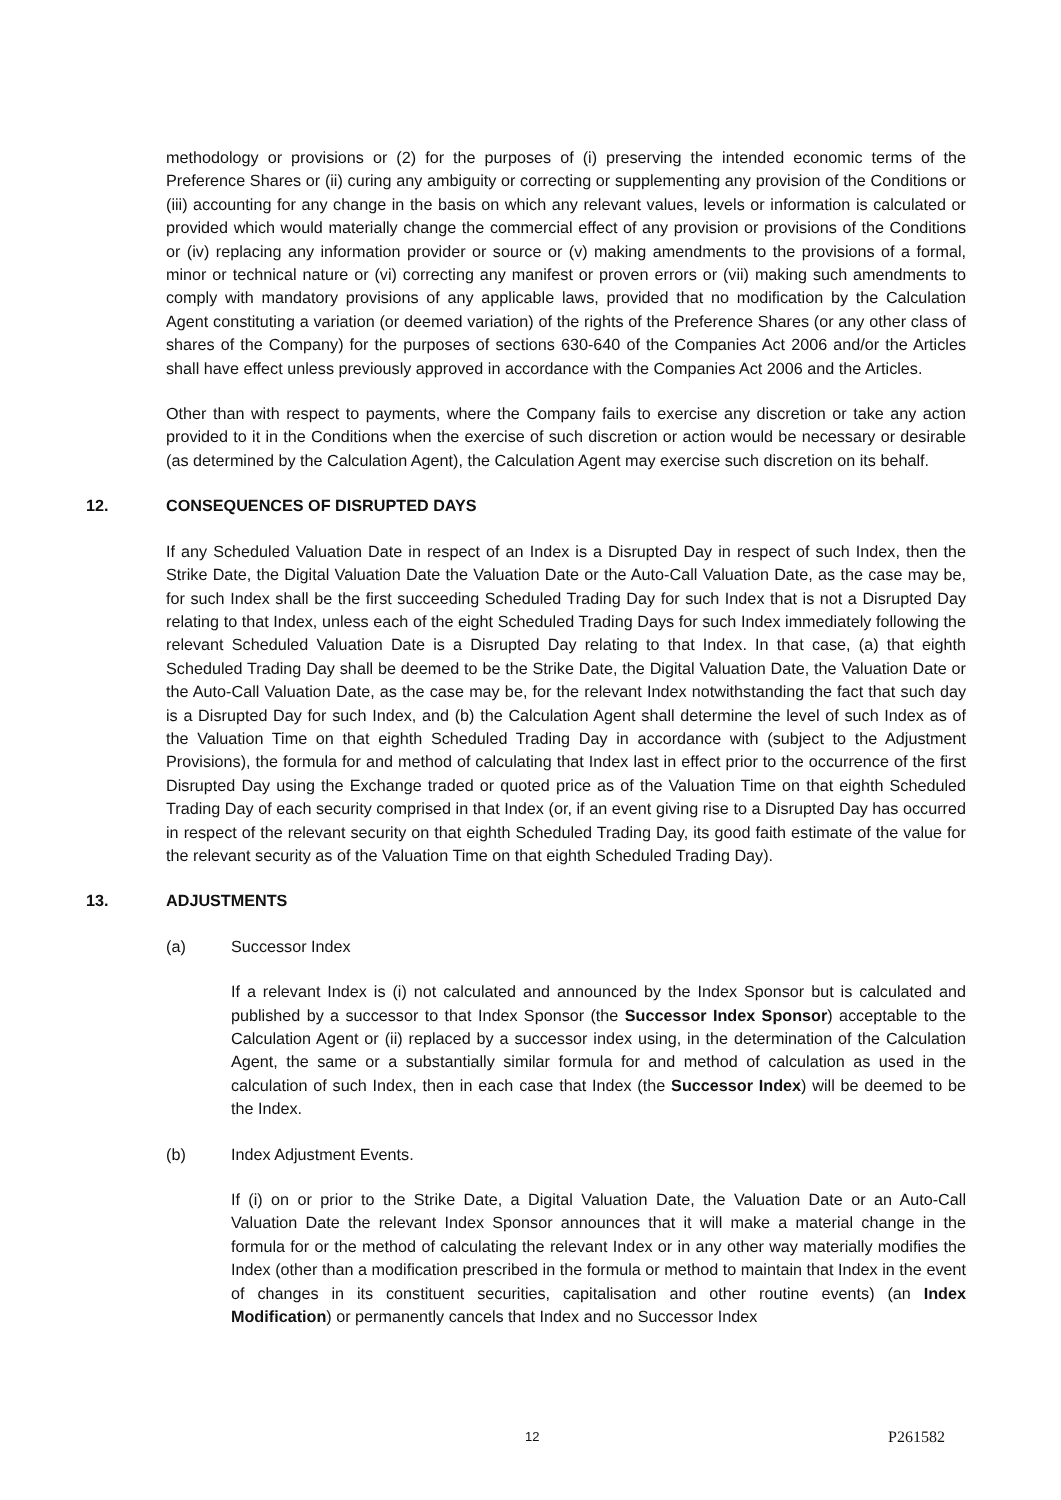methodology or provisions or (2) for the purposes of (i) preserving the intended economic terms of the Preference Shares or (ii) curing any ambiguity or correcting or supplementing any provision of the Conditions or (iii) accounting for any change in the basis on which any relevant values, levels or information is calculated or provided which would materially change the commercial effect of any provision or provisions of the Conditions or (iv) replacing any information provider or source or (v) making amendments to the provisions of a formal, minor or technical nature or (vi) correcting any manifest or proven errors or (vii) making such amendments to comply with mandatory provisions of any applicable laws, provided that no modification by the Calculation Agent constituting a variation (or deemed variation) of the rights of the Preference Shares (or any other class of shares of the Company) for the purposes of sections 630-640 of the Companies Act 2006 and/or the Articles shall have effect unless previously approved in accordance with the Companies Act 2006 and the Articles.
Other than with respect to payments, where the Company fails to exercise any discretion or take any action provided to it in the Conditions when the exercise of such discretion or action would be necessary or desirable (as determined by the Calculation Agent), the Calculation Agent may exercise such discretion on its behalf.
12. CONSEQUENCES OF DISRUPTED DAYS
If any Scheduled Valuation Date in respect of an Index is a Disrupted Day in respect of such Index, then the Strike Date, the Digital Valuation Date the Valuation Date or the Auto-Call Valuation Date, as the case may be, for such Index shall be the first succeeding Scheduled Trading Day for such Index that is not a Disrupted Day relating to that Index, unless each of the eight Scheduled Trading Days for such Index immediately following the relevant Scheduled Valuation Date is a Disrupted Day relating to that Index. In that case, (a) that eighth Scheduled Trading Day shall be deemed to be the Strike Date, the Digital Valuation Date, the Valuation Date or the Auto-Call Valuation Date, as the case may be, for the relevant Index notwithstanding the fact that such day is a Disrupted Day for such Index, and (b) the Calculation Agent shall determine the level of such Index as of the Valuation Time on that eighth Scheduled Trading Day in accordance with (subject to the Adjustment Provisions), the formula for and method of calculating that Index last in effect prior to the occurrence of the first Disrupted Day using the Exchange traded or quoted price as of the Valuation Time on that eighth Scheduled Trading Day of each security comprised in that Index (or, if an event giving rise to a Disrupted Day has occurred in respect of the relevant security on that eighth Scheduled Trading Day, its good faith estimate of the value for the relevant security as of the Valuation Time on that eighth Scheduled Trading Day).
13. ADJUSTMENTS
(a) Successor Index
If a relevant Index is (i) not calculated and announced by the Index Sponsor but is calculated and published by a successor to that Index Sponsor (the Successor Index Sponsor) acceptable to the Calculation Agent or (ii) replaced by a successor index using, in the determination of the Calculation Agent, the same or a substantially similar formula for and method of calculation as used in the calculation of such Index, then in each case that Index (the Successor Index) will be deemed to be the Index.
(b) Index Adjustment Events.
If (i) on or prior to the Strike Date, a Digital Valuation Date, the Valuation Date or an Auto-Call Valuation Date the relevant Index Sponsor announces that it will make a material change in the formula for or the method of calculating the relevant Index or in any other way materially modifies the Index (other than a modification prescribed in the formula or method to maintain that Index in the event of changes in its constituent securities, capitalisation and other routine events) (an Index Modification) or permanently cancels that Index and no Successor Index
12 P261582